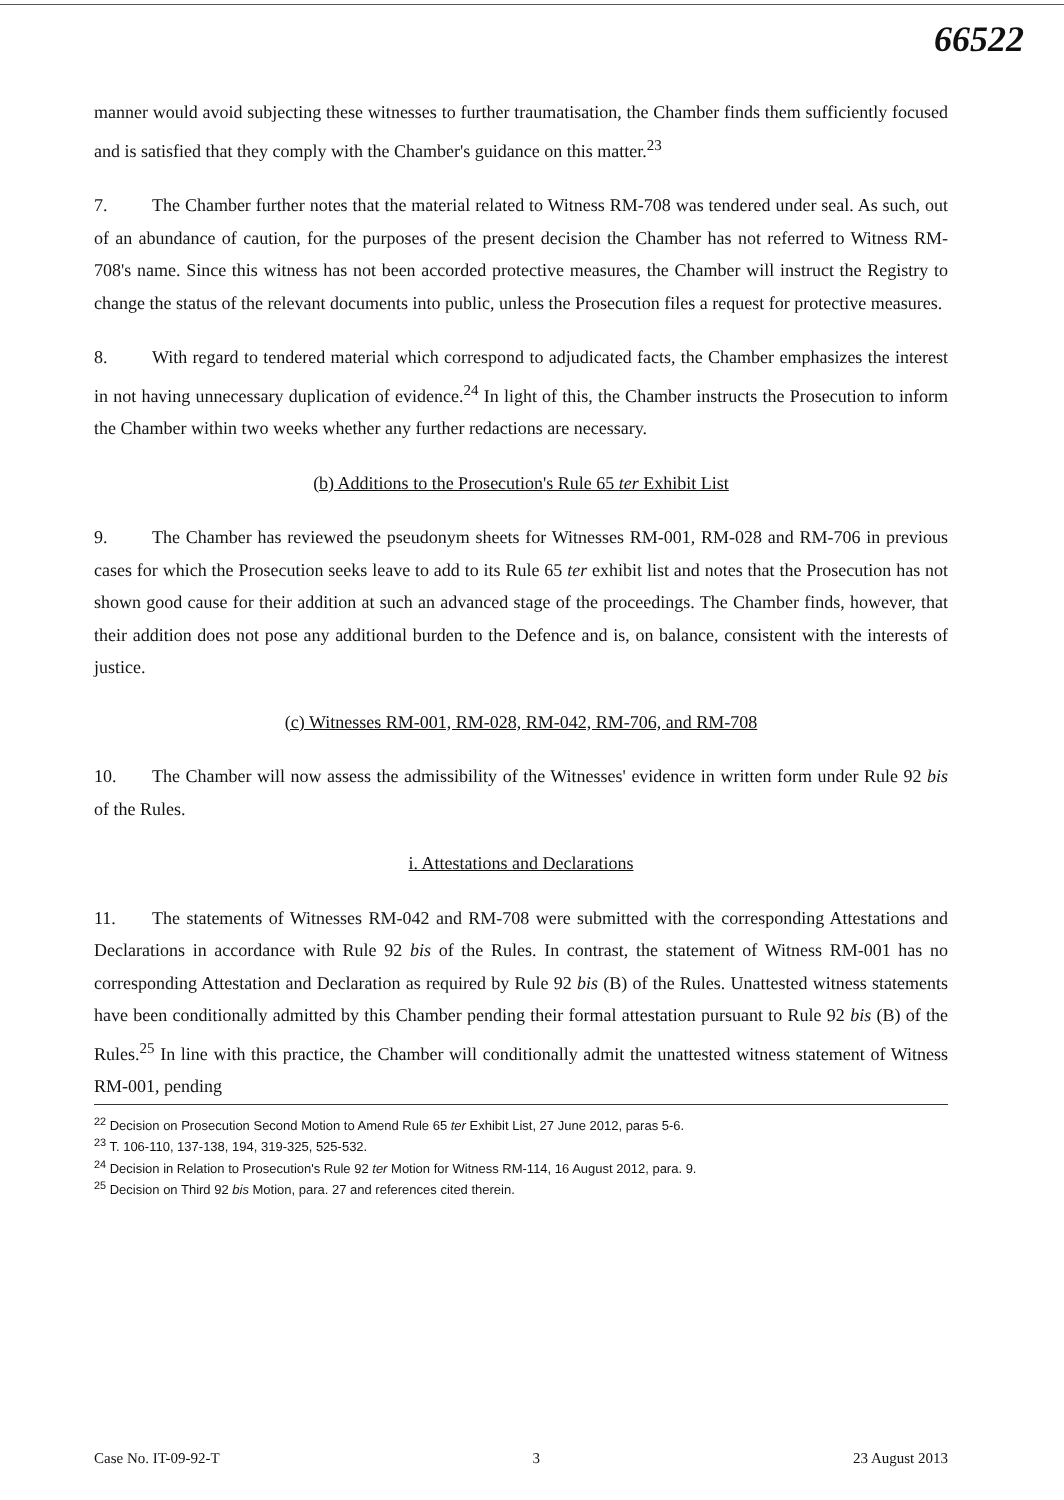66522
manner would avoid subjecting these witnesses to further traumatisation, the Chamber finds them sufficiently focused and is satisfied that they comply with the Chamber's guidance on this matter.<sup>23</sup>
7. The Chamber further notes that the material related to Witness RM-708 was tendered under seal. As such, out of an abundance of caution, for the purposes of the present decision the Chamber has not referred to Witness RM-708's name. Since this witness has not been accorded protective measures, the Chamber will instruct the Registry to change the status of the relevant documents into public, unless the Prosecution files a request for protective measures.
8. With regard to tendered material which correspond to adjudicated facts, the Chamber emphasizes the interest in not having unnecessary duplication of evidence.<sup>24</sup> In light of this, the Chamber instructs the Prosecution to inform the Chamber within two weeks whether any further redactions are necessary.
(b) Additions to the Prosecution's Rule 65 ter Exhibit List
9. The Chamber has reviewed the pseudonym sheets for Witnesses RM-001, RM-028 and RM-706 in previous cases for which the Prosecution seeks leave to add to its Rule 65 ter exhibit list and notes that the Prosecution has not shown good cause for their addition at such an advanced stage of the proceedings. The Chamber finds, however, that their addition does not pose any additional burden to the Defence and is, on balance, consistent with the interests of justice.
(c) Witnesses RM-001, RM-028, RM-042, RM-706, and RM-708
10. The Chamber will now assess the admissibility of the Witnesses' evidence in written form under Rule 92 bis of the Rules.
i. Attestations and Declarations
11. The statements of Witnesses RM-042 and RM-708 were submitted with the corresponding Attestations and Declarations in accordance with Rule 92 bis of the Rules. In contrast, the statement of Witness RM-001 has no corresponding Attestation and Declaration as required by Rule 92 bis (B) of the Rules. Unattested witness statements have been conditionally admitted by this Chamber pending their formal attestation pursuant to Rule 92 bis (B) of the Rules.<sup>25</sup> In line with this practice, the Chamber will conditionally admit the unattested witness statement of Witness RM-001, pending
<sup>22</sup> Decision on Prosecution Second Motion to Amend Rule 65 ter Exhibit List, 27 June 2012, paras 5-6.
<sup>23</sup> T. 106-110, 137-138, 194, 319-325, 525-532.
<sup>24</sup> Decision in Relation to Prosecution's Rule 92 ter Motion for Witness RM-114, 16 August 2012, para. 9.
<sup>25</sup> Decision on Third 92 bis Motion, para. 27 and references cited therein.
Case No. IT-09-92-T 3 23 August 2013